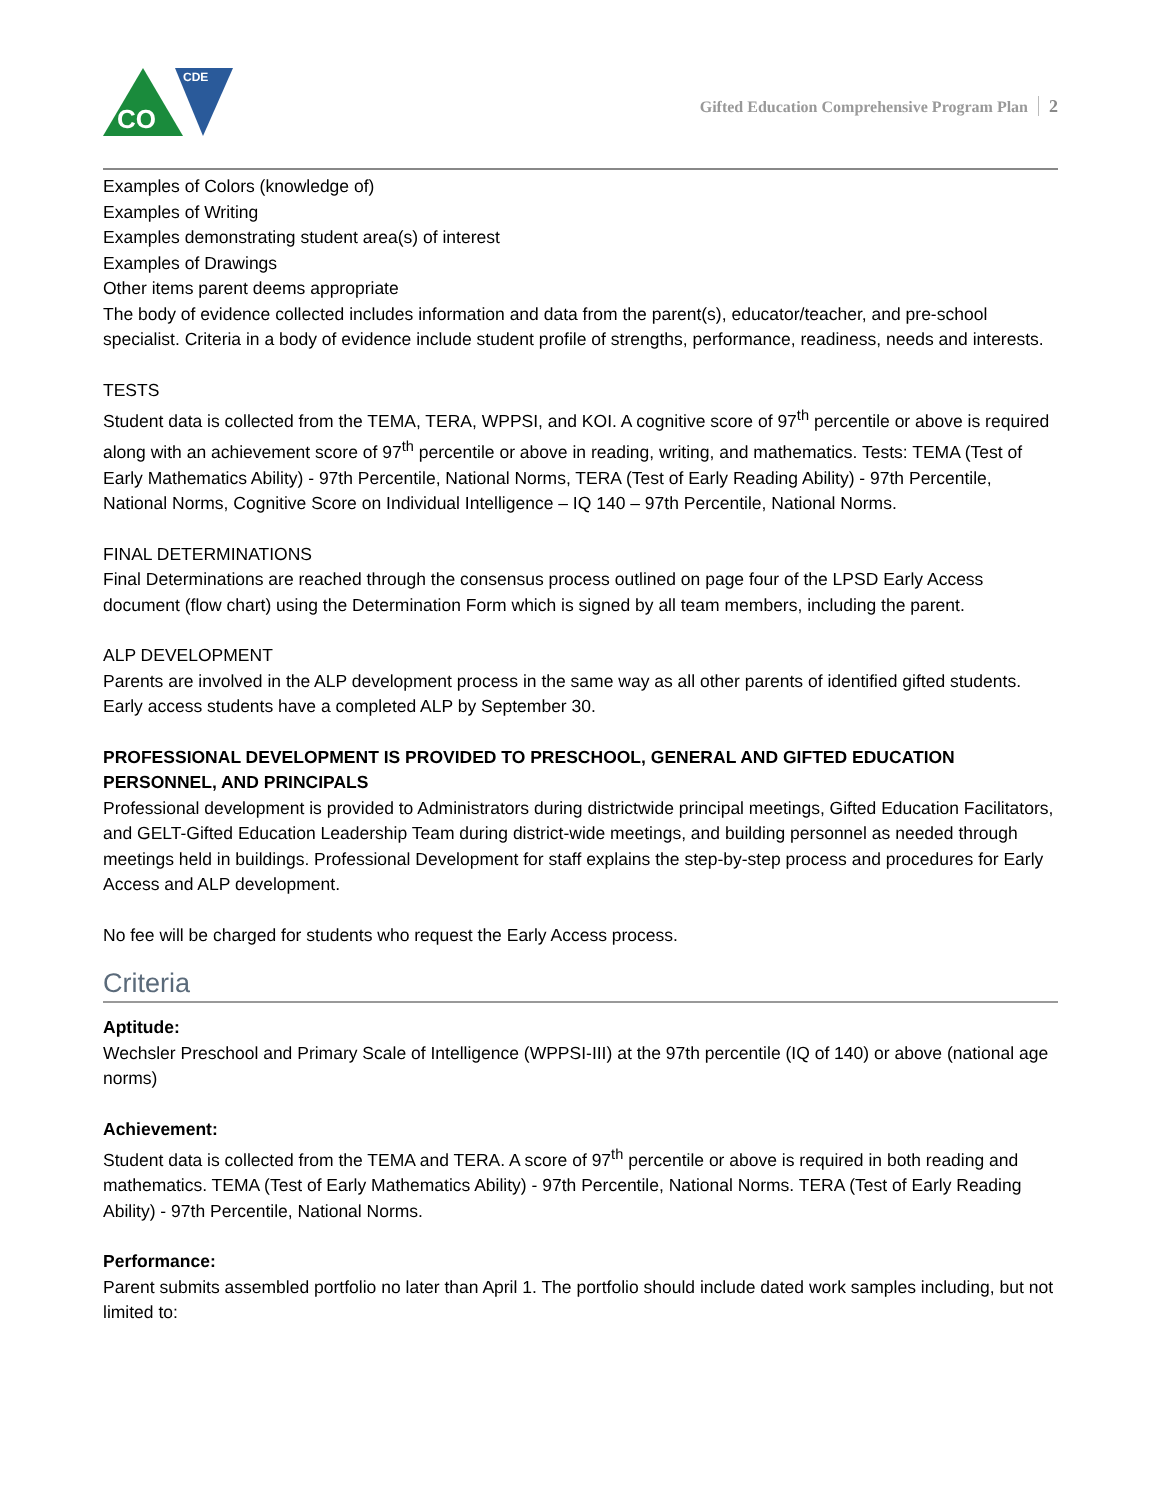CO
CDE
Gifted Education Comprehensive Program Plan 2
Examples of Colors (knowledge of)
Examples of Writing
Examples demonstrating student area(s) of interest
Examples of Drawings
Other items parent deems appropriate
The body of evidence collected includes information and data from the parent(s), educator/teacher, and pre-school specialist. Criteria in a body of evidence include student profile of strengths, performance, readiness, needs and interests.
TESTS
Student data is collected from the TEMA, TERA, WPPSI, and KOI. A cognitive score of 97<sup>th</sup> percentile or above is required along with an achievement score of 97<sup>th</sup> percentile or above in reading, writing, and mathematics. Tests: TEMA (Test of Early Mathematics Ability) - 97th Percentile, National Norms, TERA (Test of Early Reading Ability) - 97th Percentile, National Norms, Cognitive Score on Individual Intelligence – IQ 140 – 97th Percentile, National Norms.
FINAL DETERMINATIONS
Final Determinations are reached through the consensus process outlined on page four of the LPSD Early Access document (flow chart) using the Determination Form which is signed by all team members, including the parent.
ALP DEVELOPMENT
Parents are involved in the ALP development process in the same way as all other parents of identified gifted students. Early access students have a completed ALP by September 30.
PROFESSIONAL DEVELOPMENT IS PROVIDED TO PRESCHOOL, GENERAL AND GIFTED EDUCATION PERSONNEL, AND PRINCIPALS
Professional development is provided to Administrators during districtwide principal meetings, Gifted Education Facilitators, and GELT-Gifted Education Leadership Team during district-wide meetings, and building personnel as needed through meetings held in buildings. Professional Development for staff explains the step-by-step process and procedures for Early Access and ALP development.
No fee will be charged for students who request the Early Access process.
Criteria
Aptitude:
Wechsler Preschool and Primary Scale of Intelligence (WPPSI-III) at the 97th percentile (IQ of 140) or above (national age norms)
Achievement:
Student data is collected from the TEMA and TERA. A score of 97<sup>th</sup> percentile or above is required in both reading and mathematics. TEMA (Test of Early Mathematics Ability) - 97th Percentile, National Norms. TERA (Test of Early Reading Ability) - 97th Percentile, National Norms.
Performance:
Parent submits assembled portfolio no later than April 1. The portfolio should include dated work samples including, but not limited to: